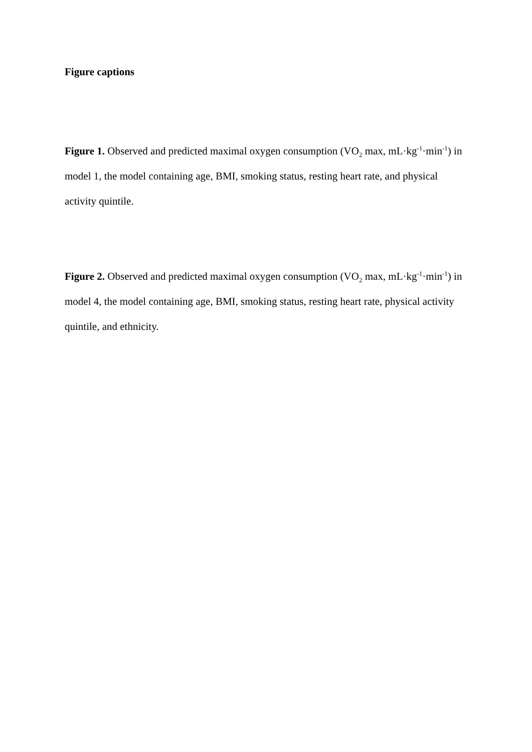Figure captions
Figure 1. Observed and predicted maximal oxygen consumption (VO<sub>2</sub> max, mL·kg<sup>-1</sup>·min<sup>-1</sup>) in model 1, the model containing age, BMI, smoking status, resting heart rate, and physical activity quintile.
Figure 2. Observed and predicted maximal oxygen consumption (VO<sub>2</sub> max, mL·kg<sup>-1</sup>·min<sup>-1</sup>) in model 4, the model containing age, BMI, smoking status, resting heart rate, physical activity quintile, and ethnicity.